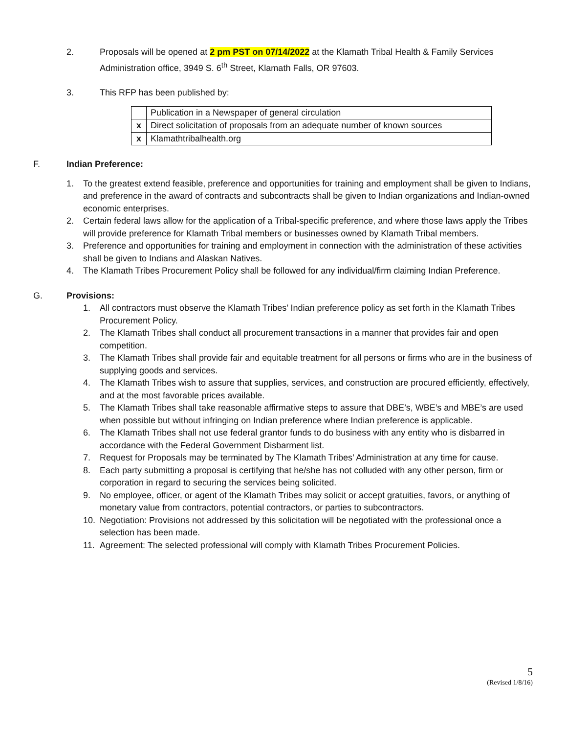2. Proposals will be opened at 2 pm PST on 07/14/2022 at the Klamath Tribal Health & Family Services Administration office, 3949 S. 6<sup>th</sup> Street, Klamath Falls, OR 97603.
3. This RFP has been published by:
| | Publication in a Newspaper of general circulation |
| x | Direct solicitation of proposals from an adequate number of known sources |
| x | Klamathtribalhealth.org |
F. Indian Preference:
1. To the greatest extend feasible, preference and opportunities for training and employment shall be given to Indians, and preference in the award of contracts and subcontracts shall be given to Indian organizations and Indian-owned economic enterprises.
2. Certain federal laws allow for the application of a Tribal-specific preference, and where those laws apply the Tribes will provide preference for Klamath Tribal members or businesses owned by Klamath Tribal members.
3. Preference and opportunities for training and employment in connection with the administration of these activities shall be given to Indians and Alaskan Natives.
4. The Klamath Tribes Procurement Policy shall be followed for any individual/firm claiming Indian Preference.
G. Provisions:
1. All contractors must observe the Klamath Tribes’ Indian preference policy as set forth in the Klamath Tribes Procurement Policy.
2. The Klamath Tribes shall conduct all procurement transactions in a manner that provides fair and open competition.
3. The Klamath Tribes shall provide fair and equitable treatment for all persons or firms who are in the business of supplying goods and services.
4. The Klamath Tribes wish to assure that supplies, services, and construction are procured efficiently, effectively, and at the most favorable prices available.
5. The Klamath Tribes shall take reasonable affirmative steps to assure that DBE’s, WBE’s and MBE’s are used when possible but without infringing on Indian preference where Indian preference is applicable.
6. The Klamath Tribes shall not use federal grantor funds to do business with any entity who is disbarred in accordance with the Federal Government Disbarment list.
7. Request for Proposals may be terminated by The Klamath Tribes’ Administration at any time for cause.
8. Each party submitting a proposal is certifying that he/she has not colluded with any other person, firm or corporation in regard to securing the services being solicited.
9. No employee, officer, or agent of the Klamath Tribes may solicit or accept gratuities, favors, or anything of monetary value from contractors, potential contractors, or parties to subcontractors.
10. Negotiation: Provisions not addressed by this solicitation will be negotiated with the professional once a selection has been made.
11. Agreement: The selected professional will comply with Klamath Tribes Procurement Policies.
5
(Revised 1/8/16)